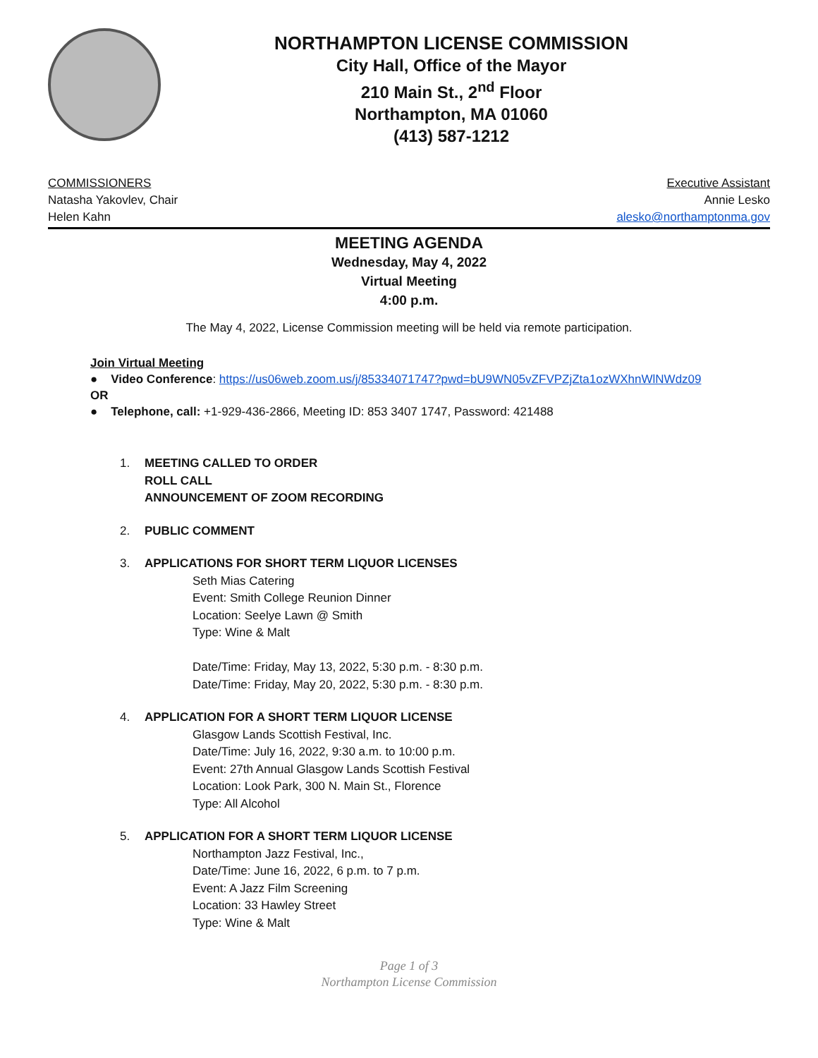NORTHAMPTON LICENSE COMMISSION
City Hall, Office of the Mayor
210 Main St., 2<sup>nd</sup> Floor
Northampton, MA 01060
(413) 587-1212
COMMISSIONERS
Natasha Yakovlev, Chair
Helen Kahn
Executive Assistant
Annie Lesko
alesko@northamptonma.gov
MEETING AGENDA
Wednesday, May 4, 2022
Virtual Meeting
4:00 p.m.
The May 4, 2022, License Commission meeting will be held via remote participation.
Join Virtual Meeting
● Video Conference: https://us06web.zoom.us/j/85334071747?pwd=bU9WN05vZFVPZjZta1ozWXhnWlNWdz09
OR
● Telephone, call: +1-929-436-2866, Meeting ID: 853 3407 1747, Password: 421488
1. MEETING CALLED TO ORDER
ROLL CALL
ANNOUNCEMENT OF ZOOM RECORDING
2. PUBLIC COMMENT
3. APPLICATIONS FOR SHORT TERM LIQUOR LICENSES
Seth Mias Catering
Event: Smith College Reunion Dinner
Location: Seelye Lawn @ Smith
Type: Wine & Malt
Date/Time: Friday, May 13, 2022, 5:30 p.m. - 8:30 p.m.
Date/Time: Friday, May 20, 2022, 5:30 p.m. - 8:30 p.m.
4. APPLICATION FOR A SHORT TERM LIQUOR LICENSE
Glasgow Lands Scottish Festival, Inc.
Date/Time: July 16, 2022, 9:30 a.m. to 10:00 p.m.
Event: 27th Annual Glasgow Lands Scottish Festival
Location: Look Park, 300 N. Main St., Florence
Type: All Alcohol
5. APPLICATION FOR A SHORT TERM LIQUOR LICENSE
Northampton Jazz Festival, Inc.,
Date/Time: June 16, 2022, 6 p.m. to 7 p.m.
Event: A Jazz Film Screening
Location: 33 Hawley Street
Type: Wine & Malt
Page 1 of 3
Northampton License Commission